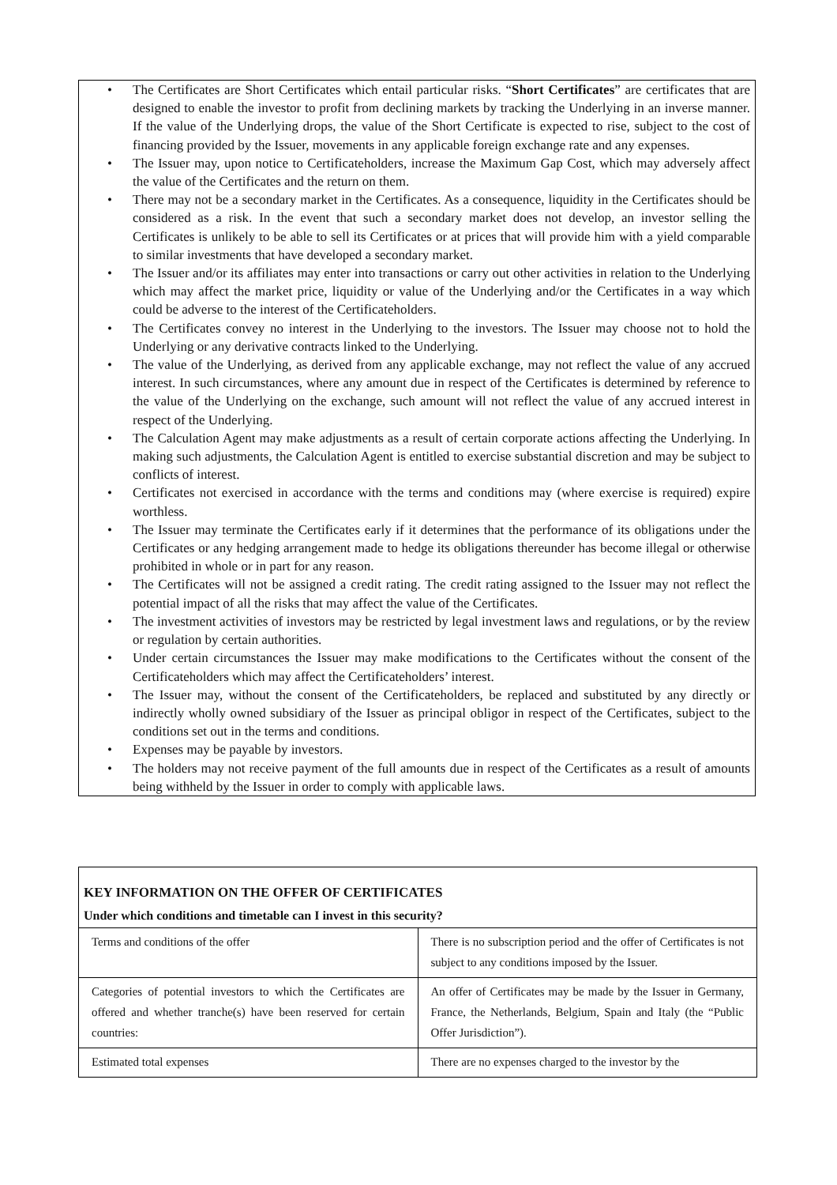• The Certificates are Short Certificates which entail particular risks. “Short Certificates” are certificates that are designed to enable the investor to profit from declining markets by tracking the Underlying in an inverse manner. If the value of the Underlying drops, the value of the Short Certificate is expected to rise, subject to the cost of financing provided by the Issuer, movements in any applicable foreign exchange rate and any expenses.
• The Issuer may, upon notice to Certificateholders, increase the Maximum Gap Cost, which may adversely affect the value of the Certificates and the return on them.
• There may not be a secondary market in the Certificates. As a consequence, liquidity in the Certificates should be considered as a risk. In the event that such a secondary market does not develop, an investor selling the Certificates is unlikely to be able to sell its Certificates or at prices that will provide him with a yield comparable to similar investments that have developed a secondary market.
• The Issuer and/or its affiliates may enter into transactions or carry out other activities in relation to the Underlying which may affect the market price, liquidity or value of the Underlying and/or the Certificates in a way which could be adverse to the interest of the Certificateholders.
• The Certificates convey no interest in the Underlying to the investors. The Issuer may choose not to hold the Underlying or any derivative contracts linked to the Underlying.
• The value of the Underlying, as derived from any applicable exchange, may not reflect the value of any accrued interest. In such circumstances, where any amount due in respect of the Certificates is determined by reference to the value of the Underlying on the exchange, such amount will not reflect the value of any accrued interest in respect of the Underlying.
• The Calculation Agent may make adjustments as a result of certain corporate actions affecting the Underlying. In making such adjustments, the Calculation Agent is entitled to exercise substantial discretion and may be subject to conflicts of interest.
• Certificates not exercised in accordance with the terms and conditions may (where exercise is required) expire worthless.
• The Issuer may terminate the Certificates early if it determines that the performance of its obligations under the Certificates or any hedging arrangement made to hedge its obligations thereunder has become illegal or otherwise prohibited in whole or in part for any reason.
• The Certificates will not be assigned a credit rating. The credit rating assigned to the Issuer may not reflect the potential impact of all the risks that may affect the value of the Certificates.
• The investment activities of investors may be restricted by legal investment laws and regulations, or by the review or regulation by certain authorities.
• Under certain circumstances the Issuer may make modifications to the Certificates without the consent of the Certificateholders which may affect the Certificateholders’ interest.
• The Issuer may, without the consent of the Certificateholders, be replaced and substituted by any directly or indirectly wholly owned subsidiary of the Issuer as principal obligor in respect of the Certificates, subject to the conditions set out in the terms and conditions.
• Expenses may be payable by investors.
• The holders may not receive payment of the full amounts due in respect of the Certificates as a result of amounts being withheld by the Issuer in order to comply with applicable laws.
KEY INFORMATION ON THE OFFER OF CERTIFICATES
Under which conditions and timetable can I invest in this security?
| Terms and conditions of the offer | There is no subscription period and the offer of Certificates is not subject to any conditions imposed by the Issuer. |
| Categories of potential investors to which the Certificates are offered and whether tranche(s) have been reserved for certain countries: | An offer of Certificates may be made by the Issuer in Germany, France, the Netherlands, Belgium, Spain and Italy (the “Public Offer Jurisdiction”). |
| Estimated total expenses | There are no expenses charged to the investor by the |